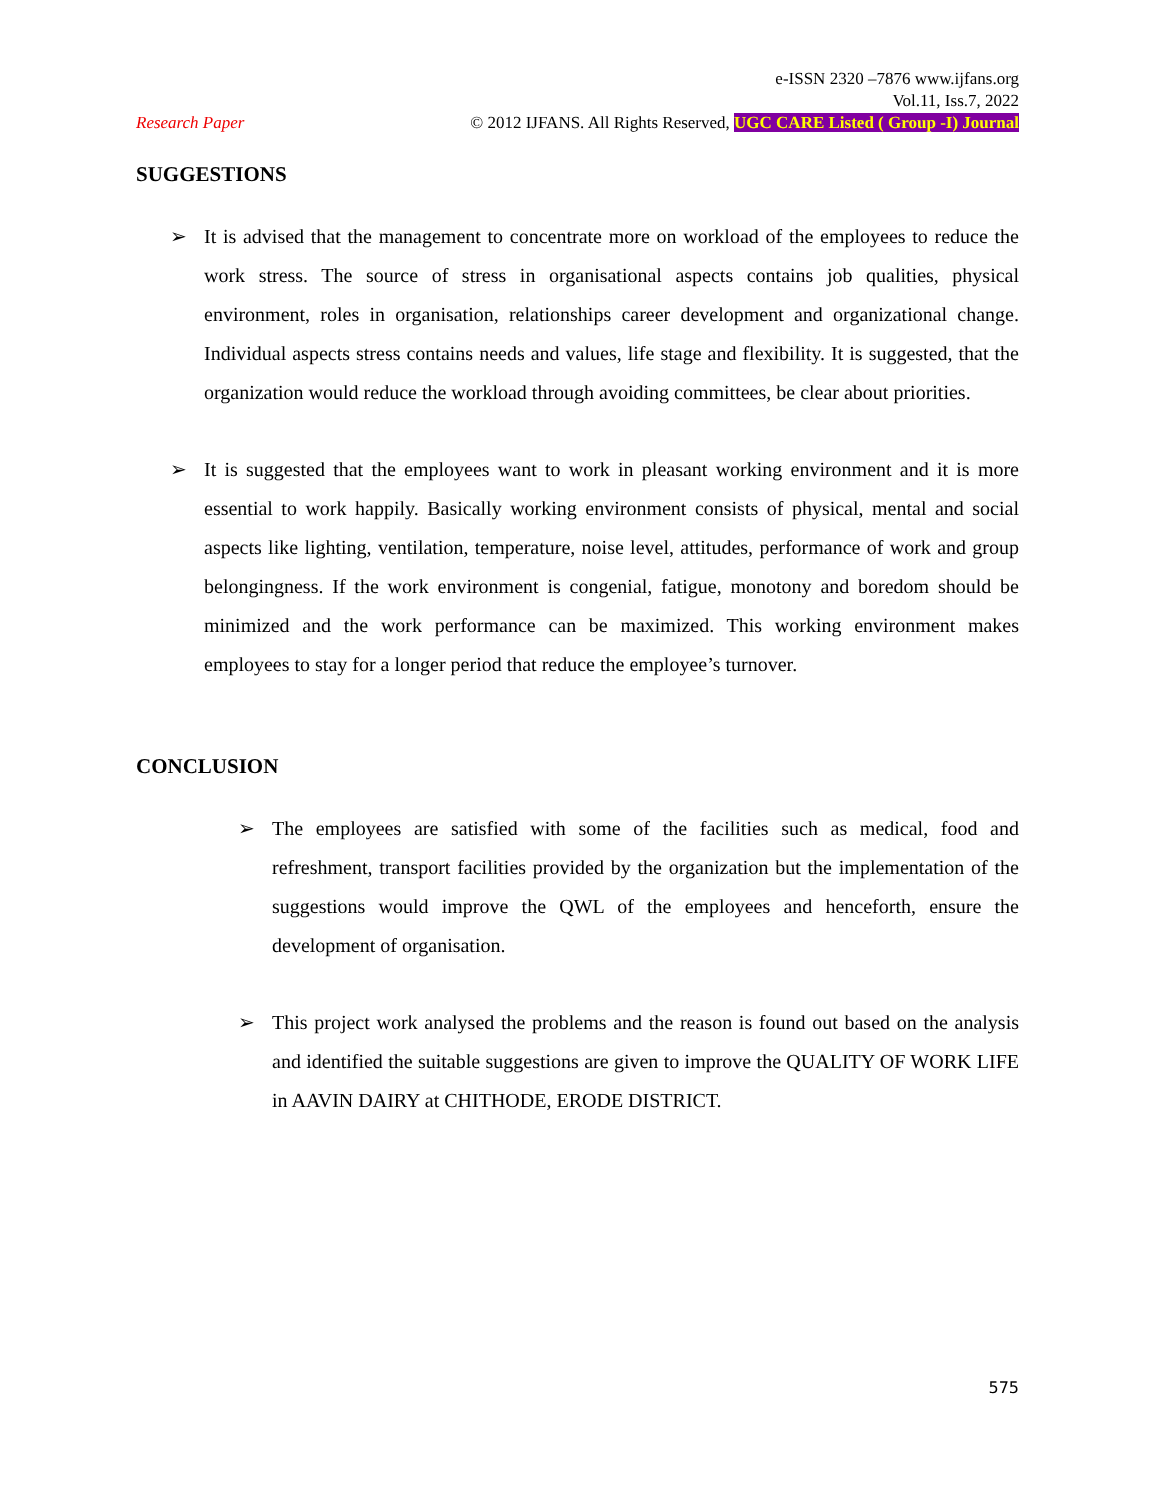e-ISSN 2320 –7876 www.ijfans.org
Vol.11, Iss.7, 2022
Research Paper © 2012 IJFANS. All Rights Reserved, UGC CARE Listed ( Group -I) Journal
SUGGESTIONS
➢ It is advised that the management to concentrate more on workload of the employees to reduce the work stress. The source of stress in organisational aspects contains job qualities, physical environment, roles in organisation, relationships career development and organizational change. Individual aspects stress contains needs and values, life stage and flexibility. It is suggested, that the organization would reduce the workload through avoiding committees, be clear about priorities.
➢ It is suggested that the employees want to work in pleasant working environment and it is more essential to work happily. Basically working environment consists of physical, mental and social aspects like lighting, ventilation, temperature, noise level, attitudes, performance of work and group belongingness. If the work environment is congenial, fatigue, monotony and boredom should be minimized and the work performance can be maximized. This working environment makes employees to stay for a longer period that reduce the employee’s turnover.
CONCLUSION
➢ The employees are satisfied with some of the facilities such as medical, food and refreshment, transport facilities provided by the organization but the implementation of the suggestions would improve the QWL of the employees and henceforth, ensure the development of organisation.
➢ This project work analysed the problems and the reason is found out based on the analysis and identified the suitable suggestions are given to improve the QUALITY OF WORK LIFE in AAVIN DAIRY at CHITHODE, ERODE DISTRICT.
575